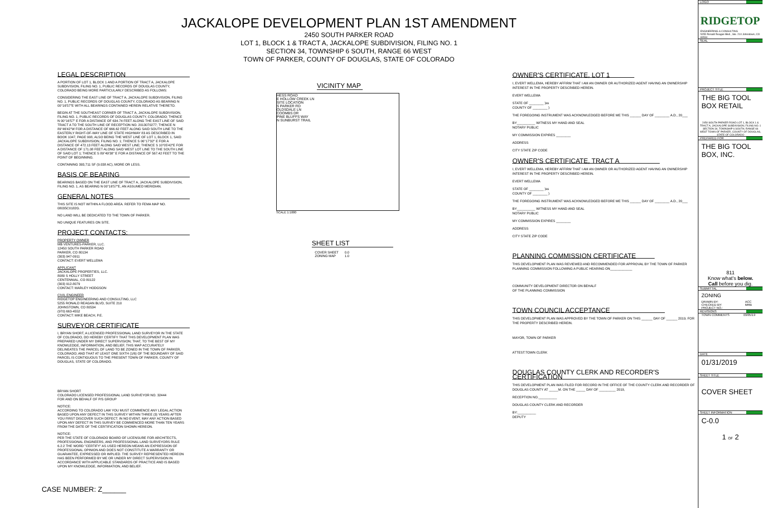JACKALOPE DEVELOPMENT PLAN 1ST AMENDMENT
2450 SOUTH PARKER ROAD
LOT 1, BLOCK 1 & TRACT A, JACKALOPE SUBDIVISION, FILING NO. 1
SECTION 34, TOWNSHIP 6 SOUTH, RANGE 66 WEST
TOWN OF PARKER, COUNTY OF DOUGLAS, STATE OF COLORADO
LEGAL DESCRIPTION
A PORTION OF LOT 1, BLOCK 1 AND A PORTION OF TRACT A, JACKALOPE SUBDIVISION, FILING NO. 1, PUBLIC RECORDS OF DOUGLAS COUNTY, COLORADO BEING MORE PARTICULARLY DESCRIBED AS FOLLOWS:
CONSIDERING THE EAST LINE OF TRACT A, JACKALOPE SUBDIVISION, FILING NO. 1, PUBLIC RECORDS OF DOUGLAS COUNTY, COLORADO AS BEARING N 00°16'57"E WITH ALL BEARINGS CONTAINED HEREIN RELATIVE THERETO.
BEGIN AT THE SOUTHEAST CORNER OF TRACT A, JACKALOPE SUBDIVISION, FILING NO. 1, PUBLIC RECORDS OF DOUGLAS COUNTY, COLORADO; THENCE N 00°16'57" E FOR A DISTANCE OF 634.74 FEET ALONG THE EAST LINE OF SAID TRACT A TO THE SOUTH LINE OF RECEPTION NO. 2013070277; THENCE N 89°46'42"W FOR A DISTANCE OF 666.62 FEET ALONG SAID SOUTH LINE TO THE EASTERLY RIGHT-OF-WAY LINE OF STATE HIGHWAY 83 AS DESCRIBED IN BOOK 1047, PAGE 908, ALSO BEING THE WEST LINE OF LOT 1, BLOCK 1, SAID JACKALOPE SUBDIVISION, FILING NO. 1; THENCE S 06°17'32" E FOR A DISTANCE OF 472.13 FEET ALONG SAID WEST LINE; THENCE S 10°05'42"E FOR A DISTANCE OF 171.08 FEET ALONG SAID WEST LOT LINE TO THE SOUTH LINE OF SAID LOT 1; THENCE S 89°49'38" E FOR A DISTANCE OF 567.42 FEET TO THE POINT OF BEGINNING.
CONTAINING 393,711 SF (9.038 AC), MORE OR LESS.
BASIS OF BEARING
BEARINGS BASED ON THE EAST LINE OF TRACT A, JACKALOPE SUBDIVISION, FILING NO. 1, AS BEARING N 00°16'57"E, AN ASSUMED MERIDIAN.
GENERAL NOTES
THIS SITE IS NOT WITHIN A FLOOD AREA. REFER TO FEMA MAP NO. 08035C0182G.
NO LAND WILL BE DEDICATED TO THE TOWN OF PARKER.
NO UNIQUE FEATURES ON SITE.
PROJECT CONTACTS:
PROPERTY OWNER
MB VENTURES-PARKER, LLC.
12450 SOUTH PARKER ROAD
PARKER, CO 80134
(303) 947-0911
CONTACT: EVERT WELLEMA
APPLICANT
JACKALOPE PROPERTIES, LLC.
8080 S HOLLY STREET
CENTENNIAL, CO 80122
(303) 912-8079
CONTACT: MARLEY HODGSON
CIVIL ENGINEER
RIDGETOP ENGINEERING AND CONSULTING, LLC
5255 RONALD REAGAN BLVD, SUITE 210
JOHNSTOWN, CO 80534
(970) 663-4552
CONTACT: MIKE BEACH, P.E.
SURVEYOR CERTIFICATE
I, BRYAN SHORT, A LICENSED PROFESSIONAL LAND SURVEYOR IN THE STATE OF COLORADO, DO HEREBY CERTIFY THAT THIS DEVELOPMENT PLAN WAS PREPARED UNDER MY DIRECT SUPERVISION; THAT, TO THE BEST OF MY KNOWLEDGE, INFORMATION, AND BELIEF, THIS MAP ACCURATELY DELINEATES THE PARCEL OF LAND TO BE ZONED IN THE TOWN OF PARKER, COLORADO; AND THAT AT LEAST ONE SIXTH (1/6) OF THE BOUNDARY OF SAID PARCEL IS CONTIGUOUS TO THE PRESENT TOWN OF PARKER, COUNTY OF DOUGLAS, STATE OF COLORADO.
BRYAN SHORT
COLORADO LICENSED PROFESSIONAL LAND SURVEYOR NO. 32444
FOR AND ON BEHALF OF P/S GROUP
NOTICE:
ACCORDING TO COLORADO LAW YOU MUST COMMENCE ANY LEGAL ACTION BASED UPON ANY DEFECT IN THIS SURVEY WITHIN THREE (3) YEARS AFTER YOU FIRST DISCOVER SUCH DEFECT. IN NO EVENT, MAY ANY ACTION BASED UPON ANY DEFECT IN THIS SURVEY BE COMMENCED MORE THAN TEN YEARS FROM THE DATE OF THE CERTIFICATION SHOWN HEREON.
NOTICE:
PER THE STATE OF COLORADO BOARD OF LICENSURE FOR ARCHITECTS, PROFESSIONAL ENGINEERS, AND PROFESSIONAL LAND SURVEYORS RULE 6.2.2 THE WORD "CERTIFY" AS USED HEREON MEANS AN EXPRESSION OF PROFESSIONAL OPINION AND DOES NOT CONSTITUTE A WARRANTY OR GUARANTEE, EXPRESSED OR IMPLIED. THE SURVEY REPRESENTED HEREON HAS BEEN PERFORMED BY ME OR UNDER MY DIRECT SUPERVISION IN ACCORDANCE WITH APPLICABLE STANDARDS OF PRACTICE AND IS BASED UPON MY KNOWLEDGE, INFORMATION, AND BELIEF.
VICINITY MAP
HESS ROAD
E HOLLOW CREEK LN
SITE LOCATION
S PARKER RD
OLDSDALE LN
COOMBS DR
PINE BLUFFS WAY
N SUNBURST TRAIL
SCALE 1:1000
SHEET LIST
| COVER SHEET | 0.0 |
| ZONING MAP | 1.0 |
OWNER'S CERTIFICATE, LOT 1
I, EVERT WELLEMA, HEREBY AFFIRM THAT I AM AN OWNER OR AUTHORIZED AGENT HAVING AN OWNERSHIP INTEREST IN THE PROPERTY DESCRIBED HEREIN.
EVERT WELLEMA
STATE OF ________ )ss
COUNTY OF ________ )
THE FOREGOING INSTRUMENT WAS ACKNOWLEDGED BEFORE ME THIS ______ DAY OF ________ A.D., 20___
BY__________ WITNESS MY HAND AND SEAL
NOTARY PUBLIC
MY COMMISSION EXPIRES ________
ADDRESS
CITY STATE ZIP CODE
OWNER'S CERTIFICATE, TRACT A
I, EVERT WELLEMA, HEREBY AFFIRM THAT I AM AN OWNER OR AUTHORIZED AGENT HAVING AN OWNERSHIP INTEREST IN THE PROPERTY DESCRIBED HEREIN.
EVERT WELLEMA
STATE OF ________ )ss
COUNTY OF ________ )
THE FOREGOING INSTRUMENT WAS ACKNOWLEDGED BEFORE ME THIS ______ DAY OF ________ A.D., 20___
BY__________ WITNESS MY HAND AND SEAL
NOTARY PUBLIC
MY COMMISSION EXPIRES ________
ADDRESS
CITY STATE ZIP CODE
PLANNING COMMISSION CERTIFICATE
THIS DEVELOPMENT PLAN WAS REVIEWED AND RECOMMENDED FOR APPROVAL BY THE TOWN OF PARKER PLANNING COMMISSION FOLLOWING A PUBLIC HEARING ON____________
COMMUNITY DEVELOPMENT DIRECTOR ON BEHALF
OF THE PLANNING COMMISSION
TOWN COUNCIL ACCEPTANCE
THIS DEVELOPMENT PLAN WAS APPROVED BY THE TOWN OF PARKER ON THIS ______ DAY OF ______ 2019, FOR THE PROPERTY DESCRIBED HEREIN.
MAYOR, TOWN OF PARKER
ATTEST:TOWN CLERK
DOUGLAS COUNTY CLERK AND RECORDER'S CERTIFICATION
THIS DEVELOPMENT PLAN WAS FILED FOR RECORD IN THE OFFICE OF THE COUNTY CLERK AND RECORDER OF DOUGLAS COUNTY AT _____M. ON THE _____ DAY OF _________ 2019,
RECEPTION NO.__________
DOUGLAS COUNTY CLERK AND RECORDER
BY:__________
DEPUTY
CASE NUMBER: Z______
LOGO
RIDGETOP
ENGINEERING & CONSULTING
5255 Ronald Reagan Blvd., Ste. 210 Johnstown, CO 80534
SEAL
PROJECT TITLE
THE BIG TOOL BOX RETAIL
2450 SOUTH PARKER ROAD LOT 1, BLOCK 1 & TRACT A, JACKALOPE SUBDIVISION, FILING NO. 1 SECTION 34, TOWNSHIP 6 SOUTH, RANGE 66 WEST TOWN OF PARKER, COUNTY OF DOUGLAS, STATE OF COLORADO
PREPARED FOR
THE BIG TOOL BOX, INC.
811
Know what's below.
Call before you dig.
SUBMITTAL
ZONING
| DRAWN BY: | ACC |
| CHECKED BY: | MRB |
| PROJECT NO.: | |
REVISIONS
| TOWN COMMENTS | 03/05/19 |
DATE
01/31/2019
SHEET TITLE
COVER SHEET
SHEET INFORMATION
C-0.0
1 OF 2